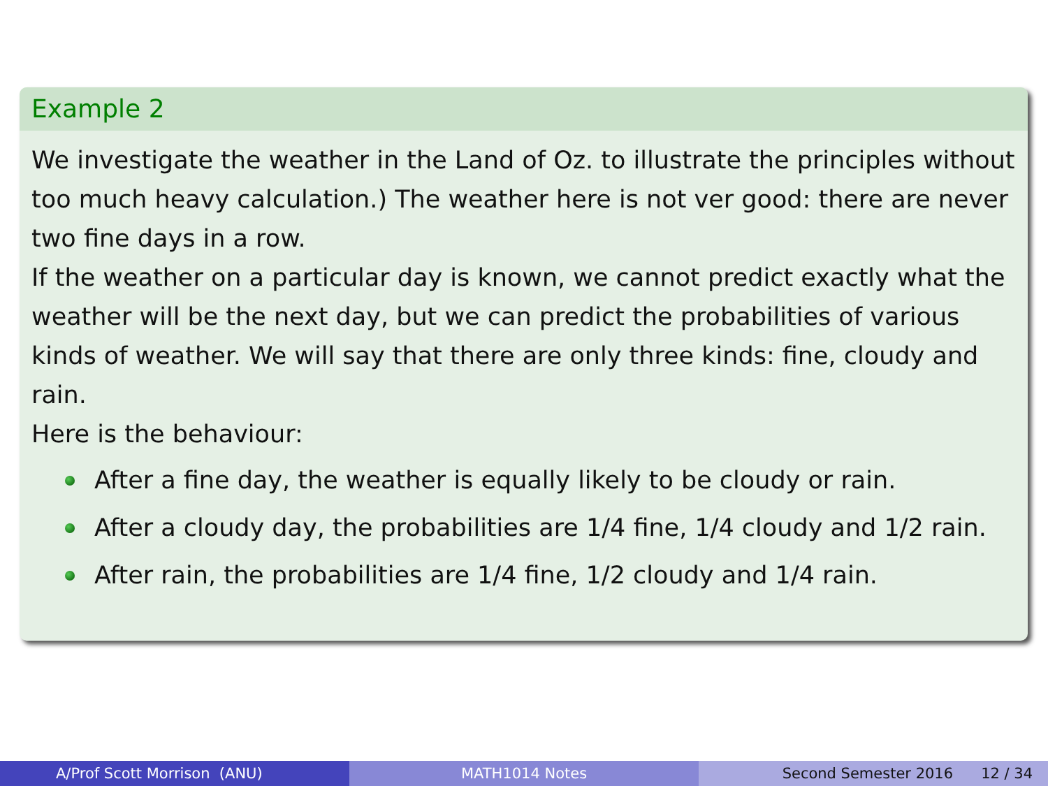Example 2
We investigate the weather in the Land of Oz. to illustrate the principles without too much heavy calculation.) The weather here is not ver good: there are never two fine days in a row.
If the weather on a particular day is known, we cannot predict exactly what the weather will be the next day, but we can predict the probabilities of various kinds of weather. We will say that there are only three kinds: fine, cloudy and rain.
Here is the behaviour:
After a fine day, the weather is equally likely to be cloudy or rain.
After a cloudy day, the probabilities are 1/4 fine, 1/4 cloudy and 1/2 rain.
After rain, the probabilities are 1/4 fine, 1/2 cloudy and 1/4 rain.
A/Prof Scott Morrison (ANU) MATH1014 Notes Second Semester 2016 12 / 34